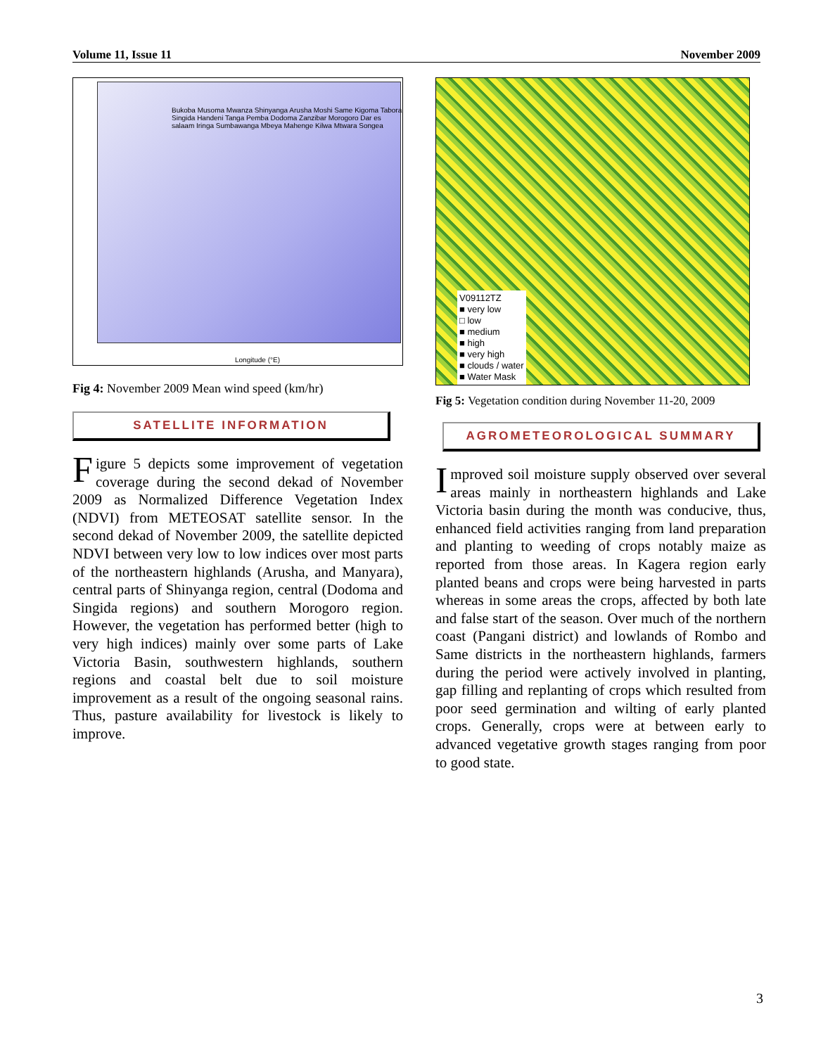Volume 11, Issue 11 November 2009
Longitude (°E)
Bukoba Musoma Mwanza Shinyanga Arusha Moshi Same Kigoma Tabora Singida Handeni Tanga Pemba Dodoma Zanzibar Morogoro Dar es salaam Iringa Sumbawanga Mbeya Mahenge Kilwa Mtwara Songea
Fig 4: November 2009 Mean wind speed (km/hr)
SATELLITE INFORMATION
Figure 5 depicts some improvement of vegetation coverage during the second dekad of November 2009 as Normalized Difference Vegetation Index (NDVI) from METEOSAT satellite sensor. In the second dekad of November 2009, the satellite depicted NDVI between very low to low indices over most parts of the northeastern highlands (Arusha, and Manyara), central parts of Shinyanga region, central (Dodoma and Singida regions) and southern Morogoro region. However, the vegetation has performed better (high to very high indices) mainly over some parts of Lake Victoria Basin, southwestern highlands, southern regions and coastal belt due to soil moisture improvement as a result of the ongoing seasonal rains. Thus, pasture availability for livestock is likely to improve.
V09112TZ
■ very low
□ low
■ medium
■ high
■ very high
■ clouds / water
■ Water Mask
Fig 5: Vegetation condition during November 11-20, 2009
AGROMETEOROLOGICAL SUMMARY
Improved soil moisture supply observed over several areas mainly in northeastern highlands and Lake Victoria basin during the month was conducive, thus, enhanced field activities ranging from land preparation and planting to weeding of crops notably maize as reported from those areas. In Kagera region early planted beans and crops were being harvested in parts whereas in some areas the crops, affected by both late and false start of the season. Over much of the northern coast (Pangani district) and lowlands of Rombo and Same districts in the northeastern highlands, farmers during the period were actively involved in planting, gap filling and replanting of crops which resulted from poor seed germination and wilting of early planted crops. Generally, crops were at between early to advanced vegetative growth stages ranging from poor to good state.
3